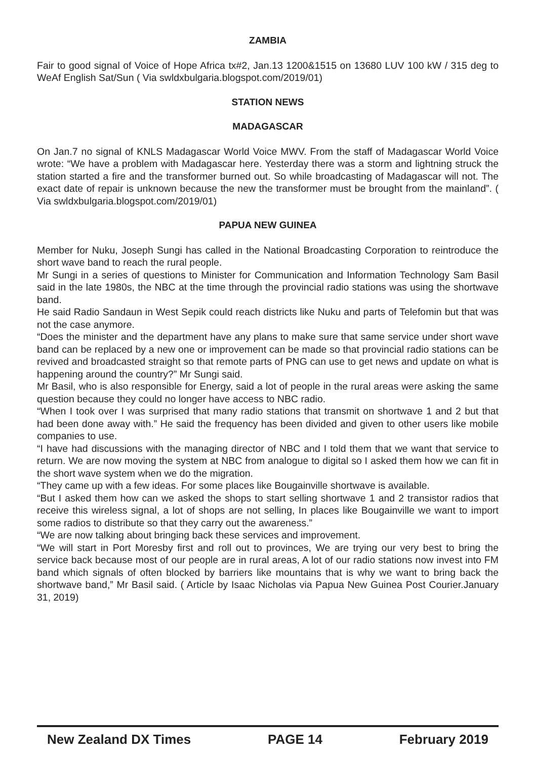ZAMBIA
Fair to good signal of Voice of Hope Africa tx#2, Jan.13 1200&1515 on 13680 LUV 100 kW / 315 deg to WeAf English Sat/Sun ( Via swldxbulgaria.blogspot.com/2019/01)
STATION NEWS
MADAGASCAR
On Jan.7 no signal of KNLS Madagascar World Voice MWV. From the staff of Madagascar World Voice wrote: “We have a problem with Madagascar here. Yesterday there was a storm and lightning struck the station started a fire and the transformer burned out. So while broadcasting of Madagascar will not. The exact date of repair is unknown because the new the transformer must be brought from the mainland”. ( Via swldxbulgaria.blogspot.com/2019/01)
PAPUA NEW GUINEA
Member for Nuku, Joseph Sungi has called in the National Broadcasting Corporation to reintroduce the short wave band to reach the rural people.
Mr Sungi in a series of questions to Minister for Communication and Information Technology Sam Basil said in the late 1980s, the NBC at the time through the provincial radio stations was using the shortwave band.
He said Radio Sandaun in West Sepik could reach districts like Nuku and parts of Telefomin but that was not the case anymore.
“Does the minister and the department have any plans to make sure that same service under short wave band can be replaced by a new one or improvement can be made so that provincial radio stations can be revived and broadcasted straight so that remote parts of PNG can use to get news and update on what is happening around the country?” Mr Sungi said.
Mr Basil, who is also responsible for Energy, said a lot of people in the rural areas were asking the same question because they could no longer have access to NBC radio.
“When I took over I was surprised that many radio stations that transmit on shortwave 1 and 2 but that had been done away with.” He said the frequency has been divided and given to other users like mobile companies to use.
“I have had discussions with the managing director of NBC and I told them that we want that service to return. We are now moving the system at NBC from analogue to digital so I asked them how we can fit in the short wave system when we do the migration.
“They came up with a few ideas. For some places like Bougainville shortwave is available.
“But I asked them how can we asked the shops to start selling shortwave 1 and 2 transistor radios that receive this wireless signal, a lot of shops are not selling, In places like Bougainville we want to import some radios to distribute so that they carry out the awareness.”
“We are now talking about bringing back these services and improvement.
“We will start in Port Moresby first and roll out to provinces, We are trying our very best to bring the service back because most of our people are in rural areas, A lot of our radio stations now invest into FM band which signals of often blocked by barriers like mountains that is why we want to bring back the shortwave band,” Mr Basil said. ( Article by Isaac Nicholas via Papua New Guinea Post Courier.January 31, 2019)
New Zealand DX Times PAGE 14 February 2019